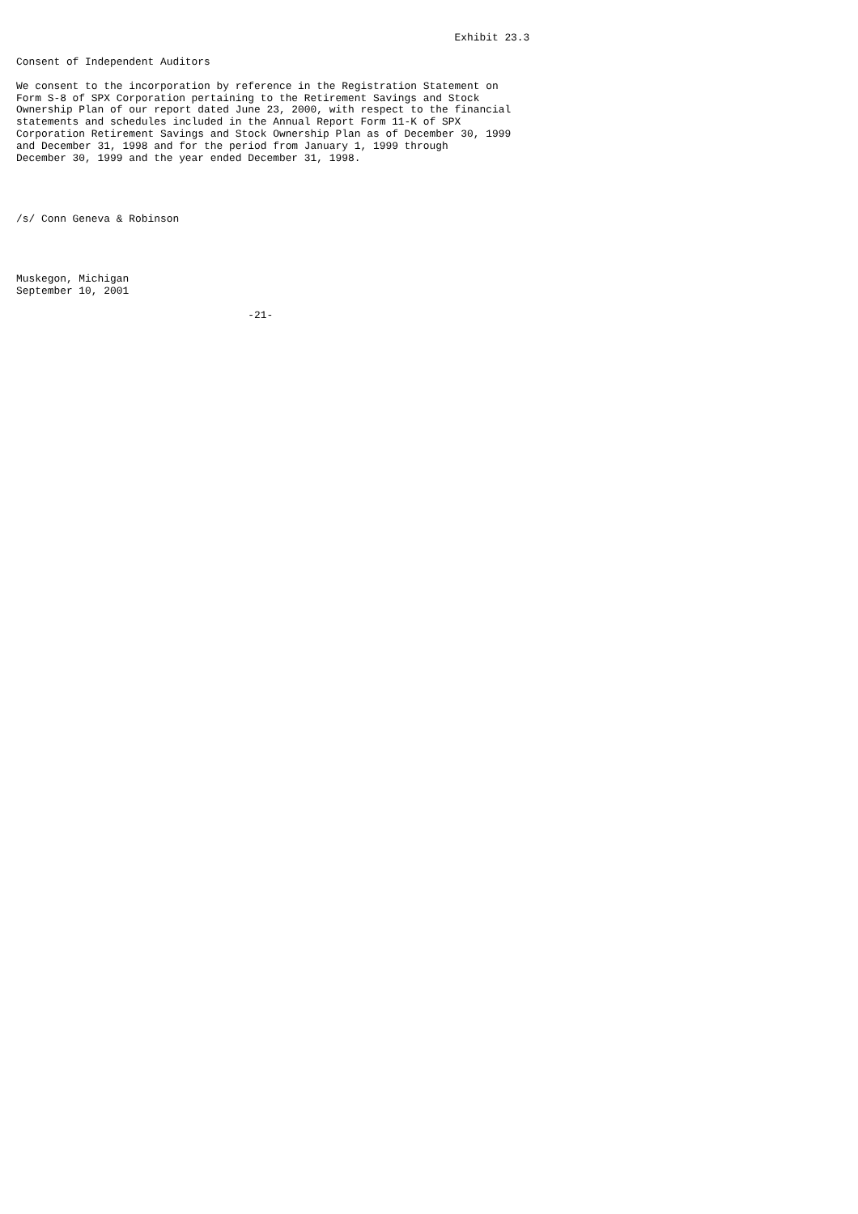Exhibit 23.3

Consent of Independent Auditors

We consent to the incorporation by reference in the Registration Statement on
Form S-8 of SPX Corporation pertaining to the Retirement Savings and Stock
Ownership Plan of our report dated June 23, 2000, with respect to the financial
statements and schedules included in the Annual Report Form 11-K of SPX
Corporation Retirement Savings and Stock Ownership Plan as of December 30, 1999
and December 31, 1998 and for the period from January 1, 1999 through
December 30, 1999 and the year ended December 31, 1998.




/s/ Conn Geneva & Robinson




Muskegon, Michigan
September 10, 2001

                                     -21-